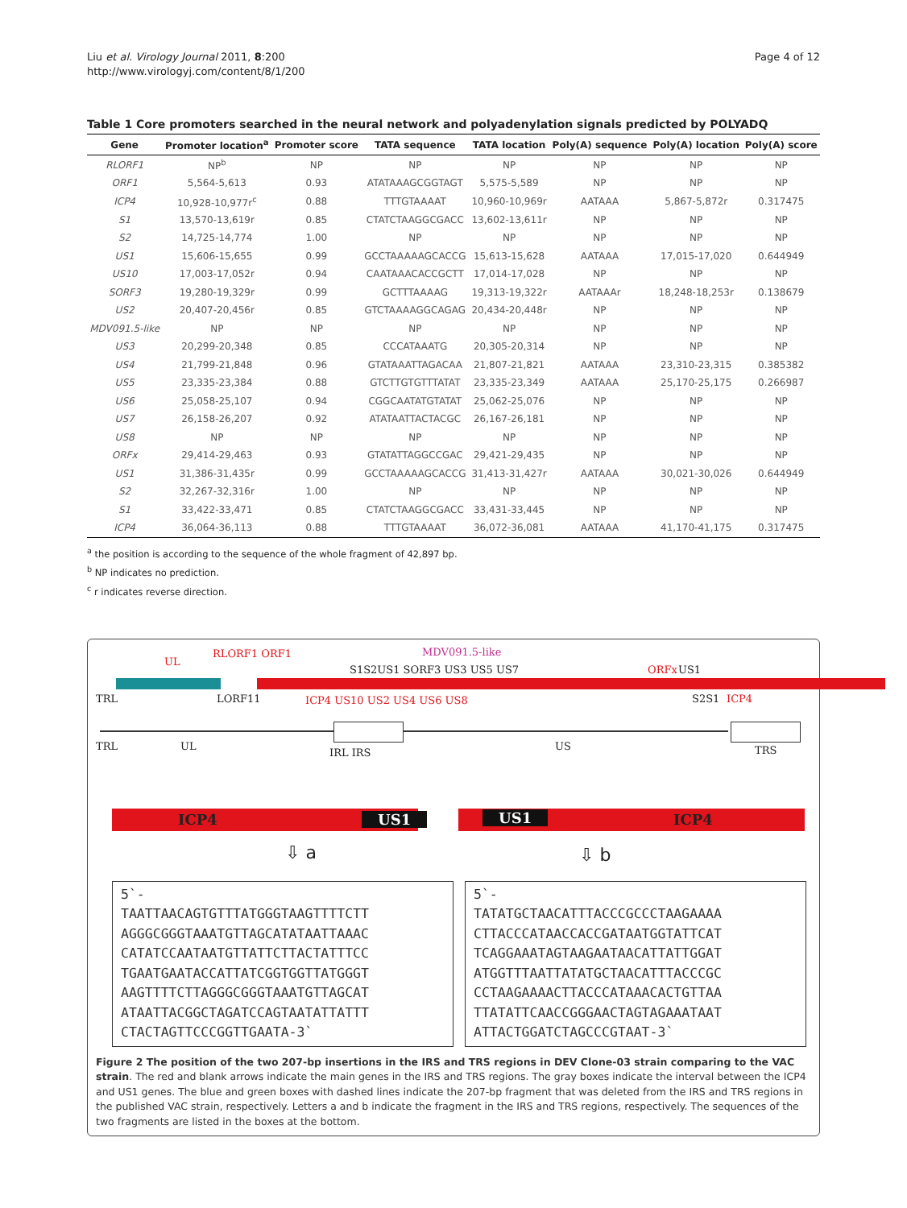Liu et al. Virology Journal 2011, 8:200
http://www.virologyj.com/content/8/1/200
Page 4 of 12
Table 1 Core promoters searched in the neural network and polyadenylation signals predicted by POLYADQ
| Gene | Promoter location<sup>a</sup> | Promoter score | TATA sequence | TATA location | Poly(A) sequence | Poly(A) location | Poly(A) score |
| --- | --- | --- | --- | --- | --- | --- | --- |
| RLORF1 | NP<sup>b</sup> | NP | NP | NP | NP | NP | NP |
| ORF1 | 5,564-5,613 | 0.93 | ATATAAAGCGGTAGT | 5,575-5,589 | NP | NP | NP |
| ICP4 | 10,928-10,977r<sup>c</sup> | 0.88 | TTTGTAAAAT | 10,960-10,969r | AATAAA | 5,867-5,872r | 0.317475 |
| S1 | 13,570-13,619r | 0.85 | CTATCTAAGGCGACC | 13,602-13,611r | NP | NP | NP |
| S2 | 14,725-14,774 | 1.00 | NP | NP | NP | NP | NP |
| US1 | 15,606-15,655 | 0.99 | GCCTAAAAAGCACCG | 15,613-15,628 | AATAAA | 17,015-17,020 | 0.644949 |
| US10 | 17,003-17,052r | 0.94 | CAATAAACACCGCTT | 17,014-17,028 | NP | NP | NP |
| SORF3 | 19,280-19,329r | 0.99 | GCTTTAAAAG | 19,313-19,322r | AATAAAr | 18,248-18,253r | 0.138679 |
| US2 | 20,407-20,456r | 0.85 | GTCTAAAAGGCAGAG | 20,434-20,448r | NP | NP | NP |
| MDV091.5-like | NP | NP | NP | NP | NP | NP | NP |
| US3 | 20,299-20,348 | 0.85 | CCCATAAATG | 20,305-20,314 | NP | NP | NP |
| US4 | 21,799-21,848 | 0.96 | GTATAAATTAGACAA | 21,807-21,821 | AATAAA | 23,310-23,315 | 0.385382 |
| US5 | 23,335-23,384 | 0.88 | GTCTTGTGTTTATAT | 23,335-23,349 | AATAAA | 25,170-25,175 | 0.266987 |
| US6 | 25,058-25,107 | 0.94 | CGGCAATATGTATAT | 25,062-25,076 | NP | NP | NP |
| US7 | 26,158-26,207 | 0.92 | ATATAATTACTACGC | 26,167-26,181 | NP | NP | NP |
| US8 | NP | NP | NP | NP | NP | NP | NP |
| ORFx | 29,414-29,463 | 0.93 | GTATATTAGGCCGAC | 29,421-29,435 | NP | NP | NP |
| US1 | 31,386-31,435r | 0.99 | GCCTAAAAAGCACCG | 31,413-31,427r | AATAAA | 30,021-30,026 | 0.644949 |
| S2 | 32,267-32,316r | 1.00 | NP | NP | NP | NP | NP |
| S1 | 33,422-33,471 | 0.85 | CTATCTAAGGCGACC | 33,431-33,445 | NP | NP | NP |
| ICP4 | 36,064-36,113 | 0.88 | TTTGTAAAAT | 36,072-36,081 | AATAAA | 41,170-41,175 | 0.317475 |
<sup>a</sup> the position is according to the sequence of the whole fragment of 42,897 bp.
<sup>b</sup> NP indicates no prediction.
<sup>c</sup> r indicates reverse direction.
UL
RLORF1 ORF1
S1S2US1 SORF3 US3 US5 US7
MDV091.5-like
ORFx US1
TRL LORF11 ICP4 US10 US2 US4 US6 US8 S2S1 ICP4
TRL UL
IRL IRS
US TRS
ICP4 US1 US1 ICP4
⇩ a ⇩ b
5`-
TAATTAACAGTGTTTATGGGTAAGTTTTCTT
AGGGCGGGTAAATGTTAGCATATAATTAAAC
CATATCCAATAATGTTATTCTTACTATTTCC
TGAATGAATACCATTATCGGTGGTTATGGGT
AAGTTTTCTTAGGGCGGGTAAATGTTAGCAT
ATAATTACGGCTAGATCCAGTAATATTATTT
CTACTAGTTCCCGGTTGAATA-3`
5`-
TATATGCTAACATTTACCCGCCCTAAGAAAA
CTTACCCATAACCACCGATAATGGTATTCAT
TCAGGAAATAGTAAGAATAACATTATTGGAT
ATGGTTTAATTATATGCTAACATTTACCCGC
CCTAAGAAAACTTACCCATAAACACTGTTAA
TTATATTCAACCGGGAACTAGTAGAAATAAT
ATTACTGGATCTAGCCCGTAAT-3`
Figure 2 The position of the two 207-bp insertions in the IRS and TRS regions in DEV Clone-03 strain comparing to the VAC strain. The red and blank arrows indicate the main genes in the IRS and TRS regions. The gray boxes indicate the interval between the ICP4 and US1 genes. The blue and green boxes with dashed lines indicate the 207-bp fragment that was deleted from the IRS and TRS regions in the published VAC strain, respectively. Letters a and b indicate the fragment in the IRS and TRS regions, respectively. The sequences of the two fragments are listed in the boxes at the bottom.